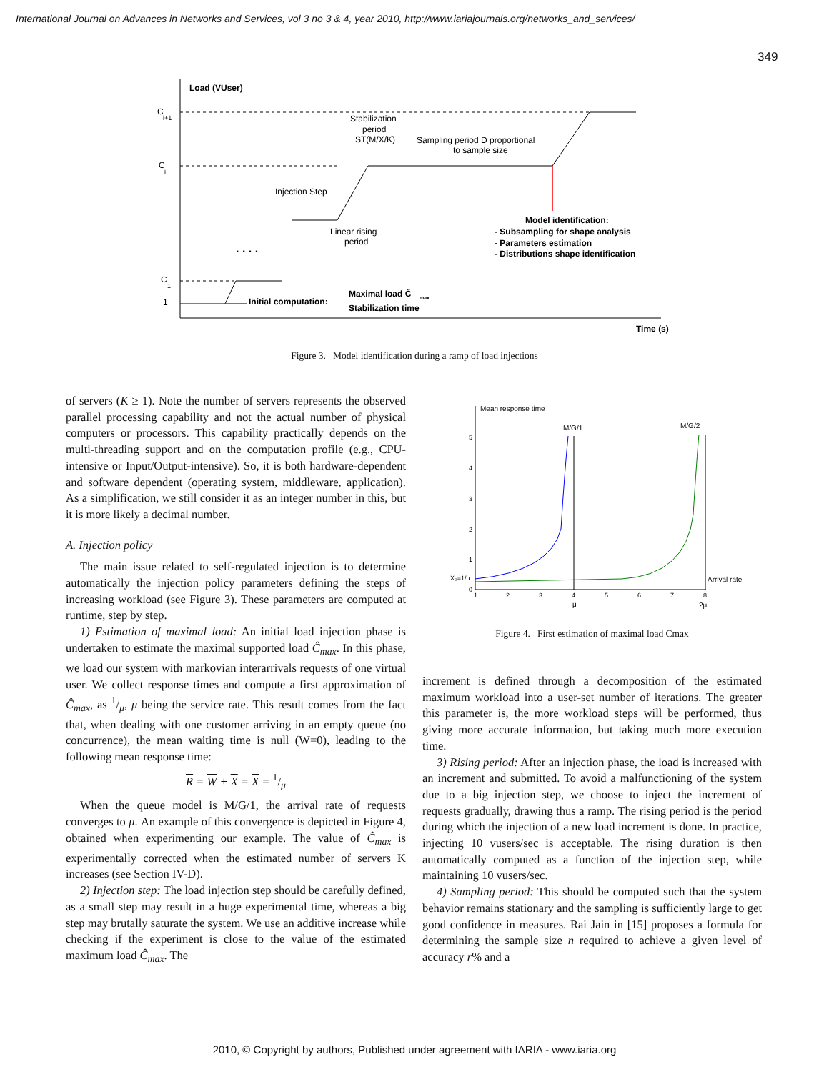International Journal on Advances in Networks and Services, vol 3 no 3 & 4, year 2010, http://www.iariajournals.org/networks_and_services/
349
Load (VUser)
C
i+1
C
i
C
1
1
Stabilization
period
ST(M/X/K)
Sampling period D proportional
to sample size
Injection Step
Linear rising
period
Model identification:
- Subsampling for shape analysis
- Parameters estimation
- Distributions shape identification
. . . .
Initial computation:
Maximal load Ĉ
max
Stabilization time
Time (s)
Figure 3. Model identification during a ramp of load injections
of servers (K ≥ 1). Note the number of servers represents the observed parallel processing capability and not the actual number of physical computers or processors. This capability practically depends on the multi-threading support and on the computation profile (e.g., CPU-intensive or Input/Output-intensive). So, it is both hardware-dependent and software dependent (operating system, middleware, application). As a simplification, we still consider it as an integer number in this, but it is more likely a decimal number.
A. Injection policy
The main issue related to self-regulated injection is to determine automatically the injection policy parameters defining the steps of increasing workload (see Figure 3). These parameters are computed at runtime, step by step.
1) Estimation of maximal load: An initial load injection phase is undertaken to estimate the maximal supported load Ĉ<sub>max</sub>. In this phase, we load our system with markovian interarrivals requests of one virtual user. We collect response times and compute a first approximation of Ĉ<sub>max</sub>, as 1/μ, μ being the service rate. This result comes from the fact that, when dealing with one customer arriving in an empty queue (no concurrence), the mean waiting time is null (W=0), leading to the following mean response time:
R = W + X = X = 1/μ
When the queue model is M/G/1, the arrival rate of requests converges to μ. An example of this convergence is depicted in Figure 4, obtained when experimenting our example. The value of Ĉ<sub>max</sub> is experimentally corrected when the estimated number of servers K increases (see Section IV-D).
2) Injection step: The load injection step should be carefully defined, as a small step may result in a huge experimental time, whereas a big step may brutally saturate the system. We use an additive increase while checking if the experiment is close to the value of the estimated maximum load Ĉ<sub>max</sub>. The
Mean response time
M/G/1
M/G/2
5
4
3
2
1
0
X₀=1/μ
Arrival rate
1
2
3
4
5
6
7
8
μ
2μ
Figure 4. First estimation of maximal load Cmax
increment is defined through a decomposition of the estimated maximum workload into a user-set number of iterations. The greater this parameter is, the more workload steps will be performed, thus giving more accurate information, but taking much more execution time.
3) Rising period: After an injection phase, the load is increased with an increment and submitted. To avoid a malfunctioning of the system due to a big injection step, we choose to inject the increment of requests gradually, drawing thus a ramp. The rising period is the period during which the injection of a new load increment is done. In practice, injecting 10 vusers/sec is acceptable. The rising duration is then automatically computed as a function of the injection step, while maintaining 10 vusers/sec.
4) Sampling period: This should be computed such that the system behavior remains stationary and the sampling is sufficiently large to get good confidence in measures. Rai Jain in [15] proposes a formula for determining the sample size n required to achieve a given level of accuracy r% and a
2010, © Copyright by authors, Published under agreement with IARIA - www.iaria.org